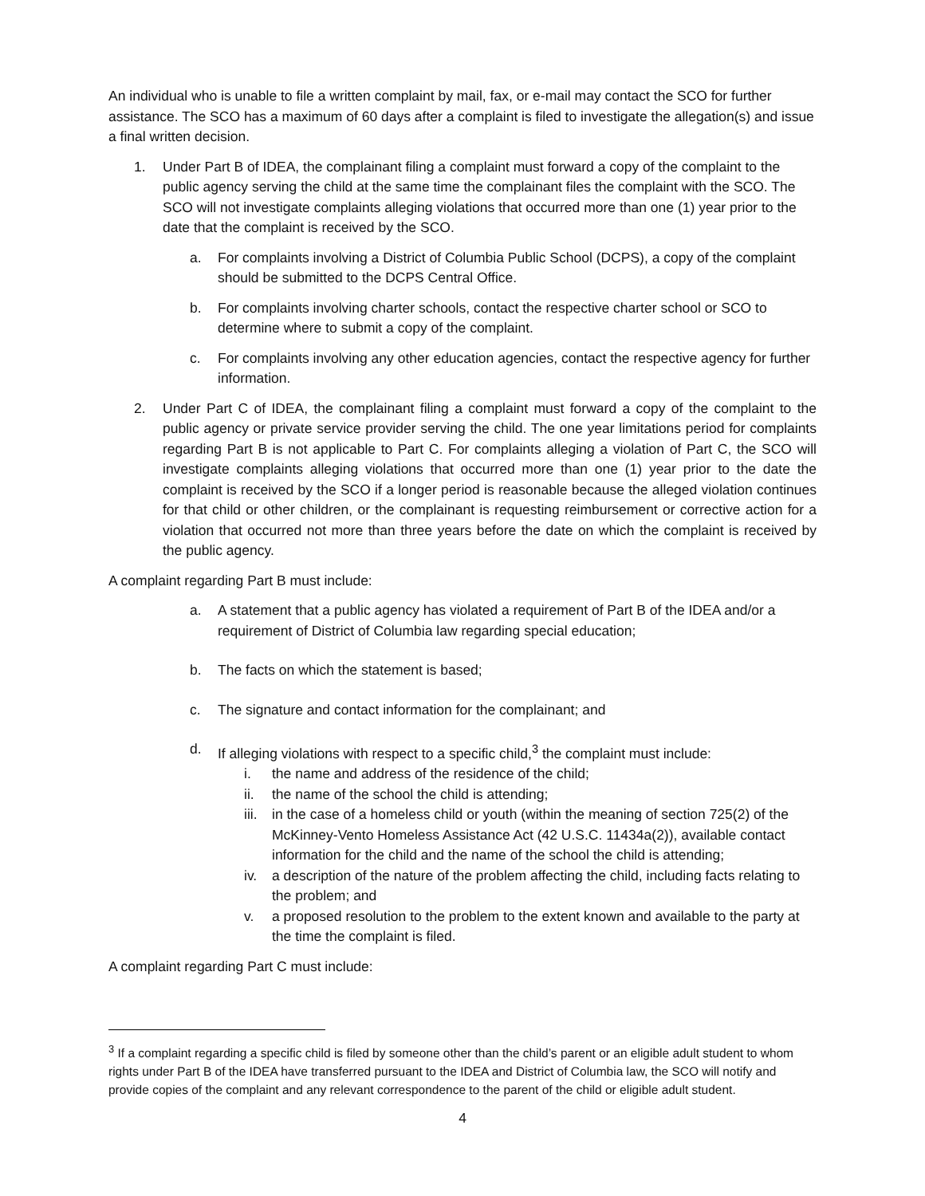An individual who is unable to file a written complaint by mail, fax, or e-mail may contact the SCO for further assistance. The SCO has a maximum of 60 days after a complaint is filed to investigate the allegation(s) and issue a final written decision.
1. Under Part B of IDEA, the complainant filing a complaint must forward a copy of the complaint to the public agency serving the child at the same time the complainant files the complaint with the SCO. The SCO will not investigate complaints alleging violations that occurred more than one (1) year prior to the date that the complaint is received by the SCO.
a. For complaints involving a District of Columbia Public School (DCPS), a copy of the complaint should be submitted to the DCPS Central Office.
b. For complaints involving charter schools, contact the respective charter school or SCO to determine where to submit a copy of the complaint.
c. For complaints involving any other education agencies, contact the respective agency for further information.
2. Under Part C of IDEA, the complainant filing a complaint must forward a copy of the complaint to the public agency or private service provider serving the child. The one year limitations period for complaints regarding Part B is not applicable to Part C. For complaints alleging a violation of Part C, the SCO will investigate complaints alleging violations that occurred more than one (1) year prior to the date the complaint is received by the SCO if a longer period is reasonable because the alleged violation continues for that child or other children, or the complainant is requesting reimbursement or corrective action for a violation that occurred not more than three years before the date on which the complaint is received by the public agency.
A complaint regarding Part B must include:
a. A statement that a public agency has violated a requirement of Part B of the IDEA and/or a requirement of District of Columbia law regarding special education;
b. The facts on which the statement is based;
c. The signature and contact information for the complainant; and
d. If alleging violations with respect to a specific child,<sup>3</sup> the complaint must include:
i. the name and address of the residence of the child;
ii. the name of the school the child is attending;
iii. in the case of a homeless child or youth (within the meaning of section 725(2) of the McKinney-Vento Homeless Assistance Act (42 U.S.C. 11434a(2)), available contact information for the child and the name of the school the child is attending;
iv. a description of the nature of the problem affecting the child, including facts relating to the problem; and
v. a proposed resolution to the problem to the extent known and available to the party at the time the complaint is filed.
A complaint regarding Part C must include:
<sup>3</sup> If a complaint regarding a specific child is filed by someone other than the child’s parent or an eligible adult student to whom rights under Part B of the IDEA have transferred pursuant to the IDEA and District of Columbia law, the SCO will notify and provide copies of the complaint and any relevant correspondence to the parent of the child or eligible adult student.
4